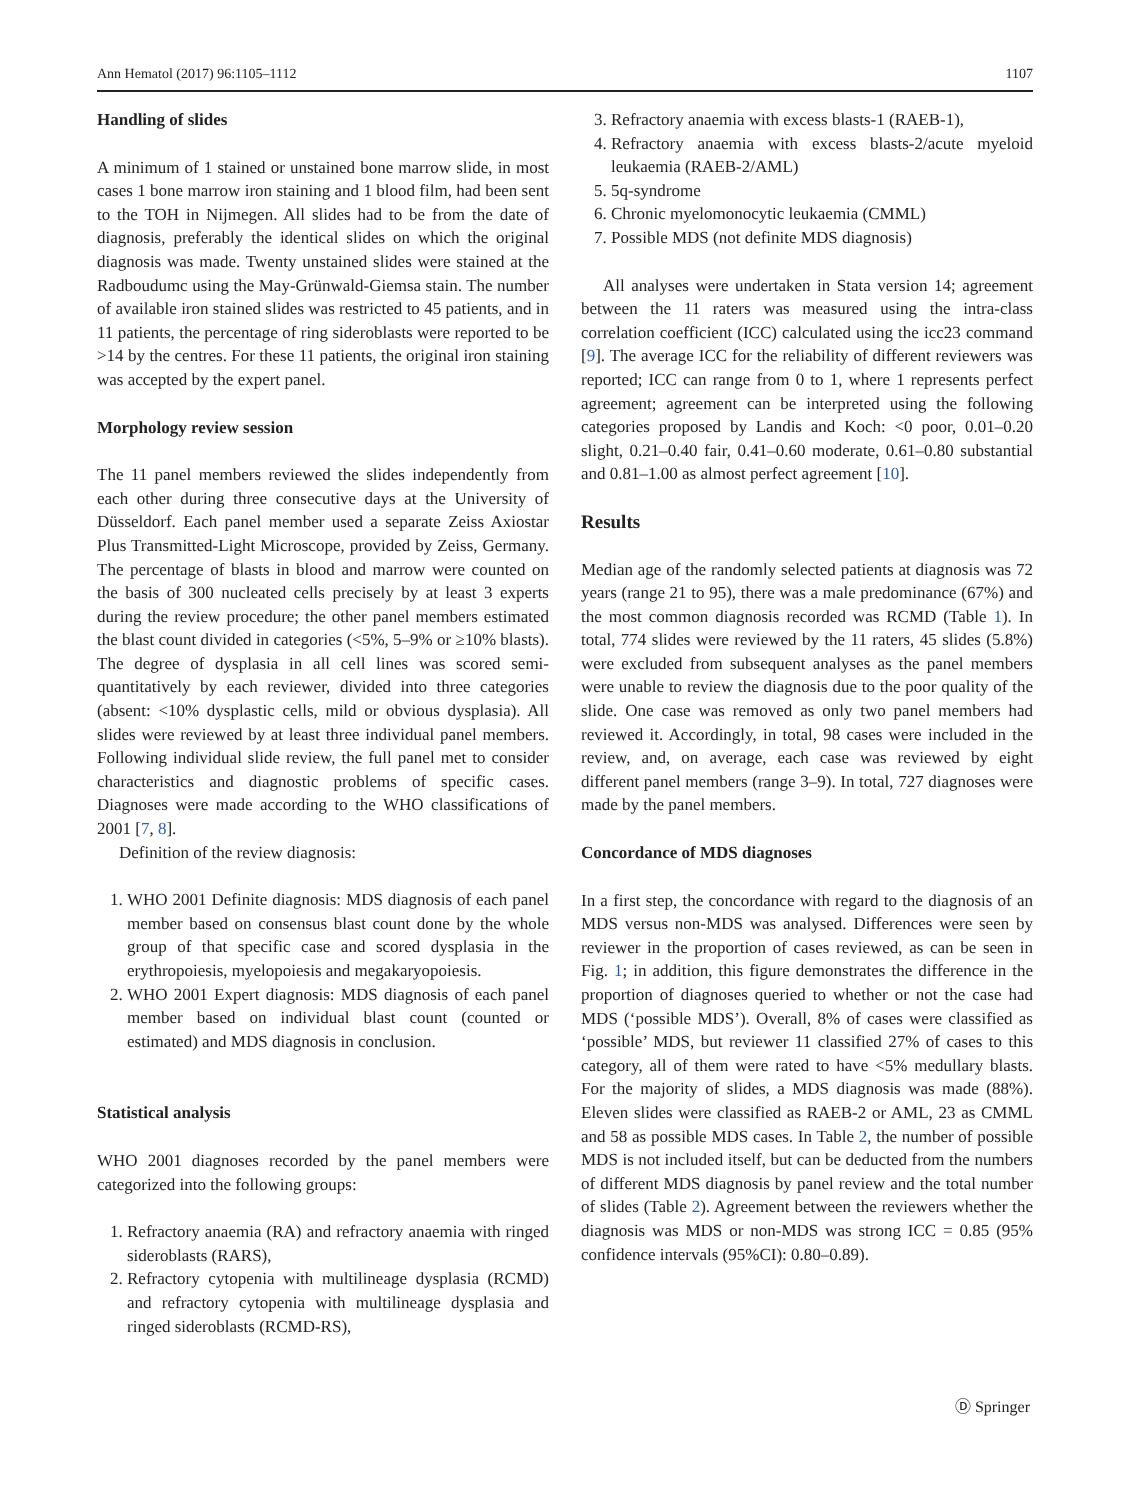Ann Hematol (2017) 96:1105–1112 1107
Handling of slides
A minimum of 1 stained or unstained bone marrow slide, in most cases 1 bone marrow iron staining and 1 blood film, had been sent to the TOH in Nijmegen. All slides had to be from the date of diagnosis, preferably the identical slides on which the original diagnosis was made. Twenty unstained slides were stained at the Radboudumc using the May-Grünwald-Giemsa stain. The number of available iron stained slides was restricted to 45 patients, and in 11 patients, the percentage of ring sideroblasts were reported to be >14 by the centres. For these 11 patients, the original iron staining was accepted by the expert panel.
Morphology review session
The 11 panel members reviewed the slides independently from each other during three consecutive days at the University of Düsseldorf. Each panel member used a separate Zeiss Axiostar Plus Transmitted-Light Microscope, provided by Zeiss, Germany. The percentage of blasts in blood and marrow were counted on the basis of 300 nucleated cells precisely by at least 3 experts during the review procedure; the other panel members estimated the blast count divided in categories (<5%, 5–9% or ≥10% blasts). The degree of dysplasia in all cell lines was scored semi-quantitatively by each reviewer, divided into three categories (absent: <10% dysplastic cells, mild or obvious dysplasia). All slides were reviewed by at least three individual panel members. Following individual slide review, the full panel met to consider characteristics and diagnostic problems of specific cases. Diagnoses were made according to the WHO classifications of 2001 [7, 8].
Definition of the review diagnosis:
1. WHO 2001 Definite diagnosis: MDS diagnosis of each panel member based on consensus blast count done by the whole group of that specific case and scored dysplasia in the erythropoiesis, myelopoiesis and megakaryopoiesis.
2. WHO 2001 Expert diagnosis: MDS diagnosis of each panel member based on individual blast count (counted or estimated) and MDS diagnosis in conclusion.
Statistical analysis
WHO 2001 diagnoses recorded by the panel members were categorized into the following groups:
1. Refractory anaemia (RA) and refractory anaemia with ringed sideroblasts (RARS),
2. Refractory cytopenia with multilineage dysplasia (RCMD) and refractory cytopenia with multilineage dysplasia and ringed sideroblasts (RCMD-RS),
3. Refractory anaemia with excess blasts-1 (RAEB-1),
4. Refractory anaemia with excess blasts-2/acute myeloid leukaemia (RAEB-2/AML)
5. 5q-syndrome
6. Chronic myelomonocytic leukaemia (CMML)
7. Possible MDS (not definite MDS diagnosis)
All analyses were undertaken in Stata version 14; agreement between the 11 raters was measured using the intra-class correlation coefficient (ICC) calculated using the icc23 command [9]. The average ICC for the reliability of different reviewers was reported; ICC can range from 0 to 1, where 1 represents perfect agreement; agreement can be interpreted using the following categories proposed by Landis and Koch: <0 poor, 0.01–0.20 slight, 0.21–0.40 fair, 0.41–0.60 moderate, 0.61–0.80 substantial and 0.81–1.00 as almost perfect agreement [10].
Results
Median age of the randomly selected patients at diagnosis was 72 years (range 21 to 95), there was a male predominance (67%) and the most common diagnosis recorded was RCMD (Table 1). In total, 774 slides were reviewed by the 11 raters, 45 slides (5.8%) were excluded from subsequent analyses as the panel members were unable to review the diagnosis due to the poor quality of the slide. One case was removed as only two panel members had reviewed it. Accordingly, in total, 98 cases were included in the review, and, on average, each case was reviewed by eight different panel members (range 3–9). In total, 727 diagnoses were made by the panel members.
Concordance of MDS diagnoses
In a first step, the concordance with regard to the diagnosis of an MDS versus non-MDS was analysed. Differences were seen by reviewer in the proportion of cases reviewed, as can be seen in Fig. 1; in addition, this figure demonstrates the difference in the proportion of diagnoses queried to whether or not the case had MDS (‘possible MDS’). Overall, 8% of cases were classified as ‘possible’ MDS, but reviewer 11 classified 27% of cases to this category, all of them were rated to have <5% medullary blasts. For the majority of slides, a MDS diagnosis was made (88%). Eleven slides were classified as RAEB-2 or AML, 23 as CMML and 58 as possible MDS cases. In Table 2, the number of possible MDS is not included itself, but can be deducted from the numbers of different MDS diagnosis by panel review and the total number of slides (Table 2). Agreement between the reviewers whether the diagnosis was MDS or non-MDS was strong ICC = 0.85 (95% confidence intervals (95%CI): 0.80–0.89).
Ⓓ Springer